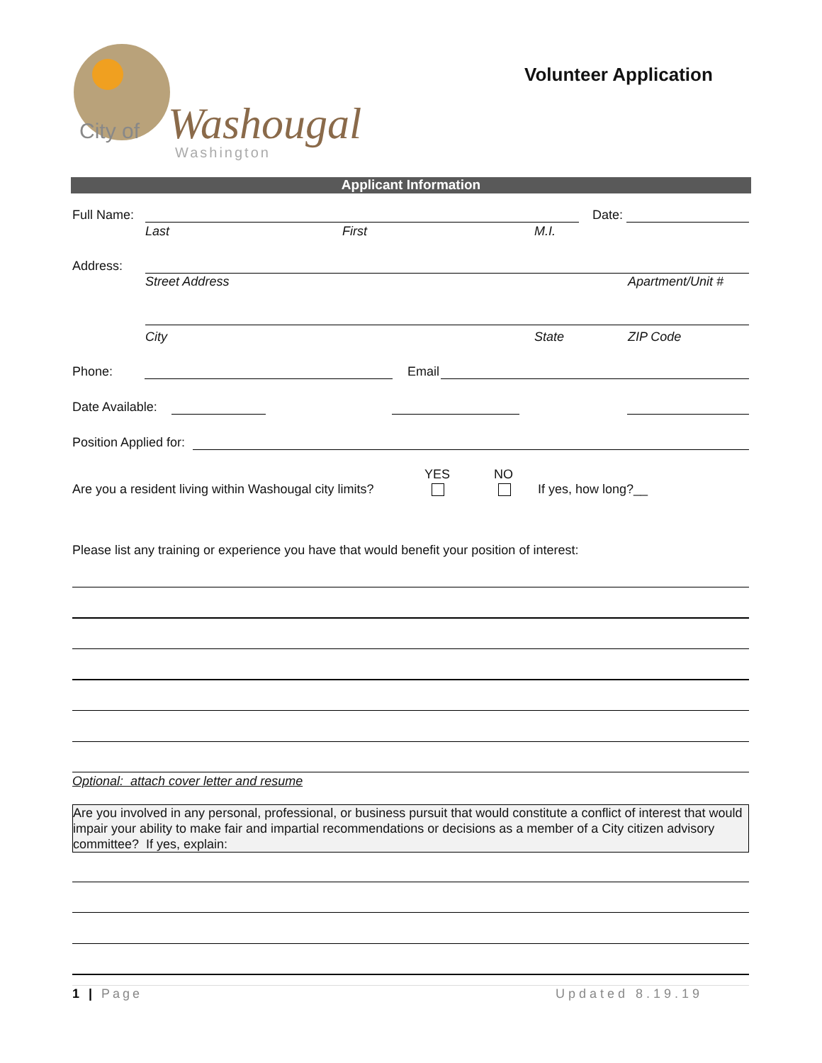City of
Washougal
Washington
Volunteer Application
Applicant Information
Full Name: Date:
Last First M.I.
Address:
Street Address Apartment/Unit #
City State ZIP Code
Phone: Email
Date Available:
Position Applied for:
YES NO
Are you a resident living within Washougal city limits? If yes, how long?__
Please list any training or experience you have that would benefit your position of interest:
Optional: attach cover letter and resume
Are you involved in any personal, professional, or business pursuit that would constitute a conflict of interest that would impair your ability to make fair and impartial recommendations or decisions as a member of a City citizen advisory committee? If yes, explain:
1 | Page Updated 8.19.19